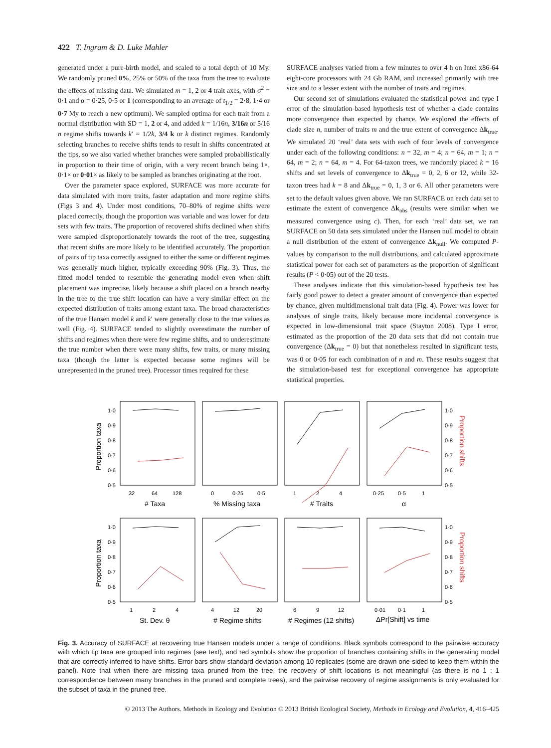422 T. Ingram & D. Luke Mahler
generated under a pure-birth model, and scaled to a total depth of 10 My. We randomly pruned 0%, 25% or 50% of the taxa from the tree to evaluate the effects of missing data. We simulated m = 1, 2 or 4 trait axes, with σ<sup>2</sup> = 0·1 and α = 0·25, 0·5 or 1 (corresponding to an average of t<sub>1/2</sub> = 2·8, 1·4 or 0·7 My to reach a new optimum). We sampled optima for each trait from a normal distribution with SD = 1, 2 or 4, and added k = 1/16n, 3/16n or 5/16 n regime shifts towards k′ = 1/2k, 3/4 k or k distinct regimes. Randomly selecting branches to receive shifts tends to result in shifts concentrated at the tips, so we also varied whether branches were sampled probabilistically in proportion to their time of origin, with a very recent branch being 1×, 0·1× or 0·01× as likely to be sampled as branches originating at the root.
Over the parameter space explored, SURFACE was more accurate for data simulated with more traits, faster adaptation and more regime shifts (Figs 3 and 4). Under most conditions, 70–80% of regime shifts were placed correctly, though the proportion was variable and was lower for data sets with few traits. The proportion of recovered shifts declined when shifts were sampled disproportionately towards the root of the tree, suggesting that recent shifts are more likely to be identified accurately. The proportion of pairs of tip taxa correctly assigned to either the same or different regimes was generally much higher, typically exceeding 90% (Fig. 3). Thus, the fitted model tended to resemble the generating model even when shift placement was imprecise, likely because a shift placed on a branch nearby in the tree to the true shift location can have a very similar effect on the expected distribution of traits among extant taxa. The broad characteristics of the true Hansen model k and k′ were generally close to the true values as well (Fig. 4). SURFACE tended to slightly overestimate the number of shifts and regimes when there were few regime shifts, and to underestimate the true number when there were many shifts, few traits, or many missing taxa (though the latter is expected because some regimes will be unrepresented in the pruned tree). Processor times required for these
SURFACE analyses varied from a few minutes to over 4 h on Intel x86-64 eight-core processors with 24 Gb RAM, and increased primarily with tree size and to a lesser extent with the number of traits and regimes.
Our second set of simulations evaluated the statistical power and type I error of the simulation-based hypothesis test of whether a clade contains more convergence than expected by chance. We explored the effects of clade size n, number of traits m and the true extent of convergence Δk<sub>true</sub>. We simulated 20 ‘real’ data sets with each of four levels of convergence under each of the following conditions: n = 32, m = 4; n = 64, m = 1; n = 64, m = 2; n = 64, m = 4. For 64-taxon trees, we randomly placed k = 16 shifts and set levels of convergence to Δk<sub>true</sub> = 0, 2, 6 or 12, while 32-taxon trees had k = 8 and Δk<sub>true</sub> = 0, 1, 3 or 6. All other parameters were set to the default values given above. We ran SURFACE on each data set to estimate the extent of convergence Δk<sub>obs</sub> (results were similar when we measured convergence using c). Then, for each ‘real’ data set, we ran SURFACE on 50 data sets simulated under the Hansen null model to obtain a null distribution of the extent of convergence Δk<sub>null</sub>. We computed P-values by comparison to the null distributions, and calculated approximate statistical power for each set of parameters as the proportion of significant results (P < 0·05) out of the 20 tests.
These analyses indicate that this simulation-based hypothesis test has fairly good power to detect a greater amount of convergence than expected by chance, given multidimensional trait data (Fig. 4). Power was lower for analyses of single traits, likely because more incidental convergence is expected in low-dimensional trait space (Stayton 2008). Type I error, estimated as the proportion of the 20 data sets that did not contain true convergence (Δk<sub>true</sub> = 0) but that nonetheless resulted in significant tests, was 0 or 0·05 for each combination of n and m. These results suggest that the simulation-based test for exceptional convergence has appropriate statistical properties.
1·0
0·9
0·8
0·7
0·6
0·5
1·0
0·9
0·8
0·7
0·6
0·5
1·0
0·9
0·8
0·7
0·6
0·5
1·0
0·9
0·8
0·7
0·6
0·5
32
64
128
0
0·25
0·5
1
2
4
0·25
0·5
1
1
2
4
4
12
20
6
9
12
0·01
0·1
1
# Taxa
% Missing taxa
# Traits
α
St. Dev. θ
# Regime shifts
# Regimes (12 shifts)
ΔPr[Shift] vs time
Proportion taxa
Proportion taxa
Proportion shifts
Proportion shifts
Fig. 3. Accuracy of SURFACE at recovering true Hansen models under a range of conditions. Black symbols correspond to the pairwise accuracy with which tip taxa are grouped into regimes (see text), and red symbols show the proportion of branches containing shifts in the generating model that are correctly inferred to have shifts. Error bars show standard deviation among 10 replicates (some are drawn one-sided to keep them within the panel). Note that when there are missing taxa pruned from the tree, the recovery of shift locations is not meaningful (as there is no 1 : 1 correspondence between many branches in the pruned and complete trees), and the pairwise recovery of regime assignments is only evaluated for the subset of taxa in the pruned tree.
© 2013 The Authors. Methods in Ecology and Evolution © 2013 British Ecological Society, Methods in Ecology and Evolution, 4, 416–425